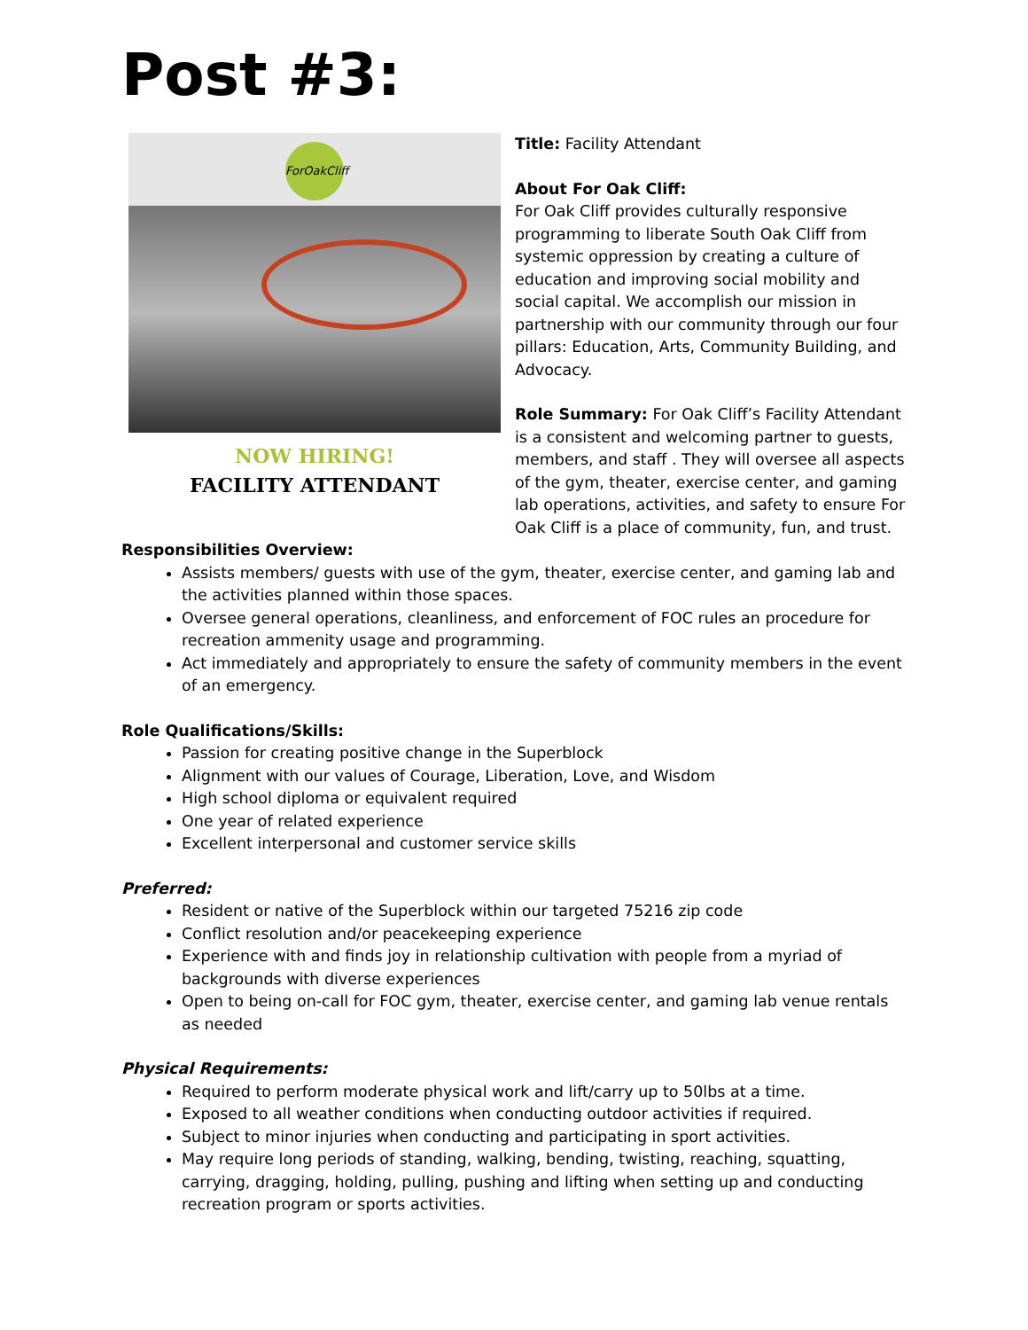Post #3:
ForOakCliff
NOW HIRING!
FACILITY ATTENDANT
Title: Facility Attendant
About For Oak Cliff:
For Oak Cliff provides culturally responsive programming to liberate South Oak Cliff from systemic oppression by creating a culture of education and improving social mobility and social capital. We accomplish our mission in partnership with our community through our four pillars: Education, Arts, Community Building, and Advocacy.
Role Summary: For Oak Cliff’s Facility Attendant is a consistent and welcoming partner to guests, members, and staff . They will oversee all aspects of the gym, theater, exercise center, and gaming lab operations, activities, and safety to ensure For Oak Cliff is a place of community, fun, and trust.
Responsibilities Overview:
Assists members/ guests with use of the gym, theater, exercise center, and gaming lab and the activities planned within those spaces.
Oversee general operations, cleanliness, and enforcement of FOC rules an procedure for recreation ammenity usage and programming.
Act immediately and appropriately to ensure the safety of community members in the event of an emergency.
Role Qualifications/Skills:
Passion for creating positive change in the Superblock
Alignment with our values of Courage, Liberation, Love, and Wisdom
High school diploma or equivalent required
One year of related experience
Excellent interpersonal and customer service skills
Preferred:
Resident or native of the Superblock within our targeted 75216 zip code
Conflict resolution and/or peacekeeping experience
Experience with and finds joy in relationship cultivation with people from a myriad of backgrounds with diverse experiences
Open to being on-call for FOC gym, theater, exercise center, and gaming lab venue rentals as needed
Physical Requirements:
Required to perform moderate physical work and lift/carry up to 50lbs at a time.
Exposed to all weather conditions when conducting outdoor activities if required.
Subject to minor injuries when conducting and participating in sport activities.
May require long periods of standing, walking, bending, twisting, reaching, squatting, carrying, dragging, holding, pulling, pushing and lifting when setting up and conducting recreation program or sports activities.